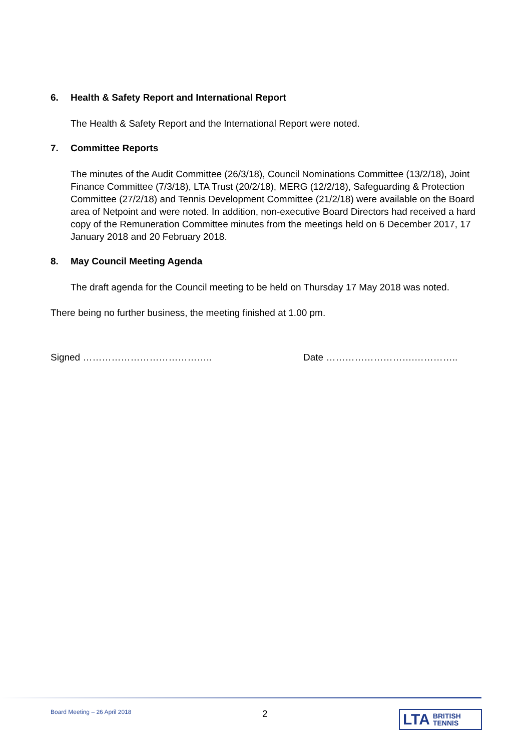6. Health & Safety Report and International Report
The Health & Safety Report and the International Report were noted.
7. Committee Reports
The minutes of the Audit Committee (26/3/18), Council Nominations Committee (13/2/18), Joint Finance Committee (7/3/18), LTA Trust (20/2/18), MERG (12/2/18), Safeguarding & Protection Committee (27/2/18) and Tennis Development Committee (21/2/18) were available on the Board area of Netpoint and were noted. In addition, non-executive Board Directors had received a hard copy of the Remuneration Committee minutes from the meetings held on 6 December 2017, 17 January 2018 and 20 February 2018.
8. May Council Meeting Agenda
The draft agenda for the Council meeting to be held on Thursday 17 May 2018 was noted.
There being no further business, the meeting finished at 1.00 pm.
Signed ………………………………….. Date ……………………….…………..
Board Meeting – 26 April 2018 2
LTA BRITISH
TENNIS